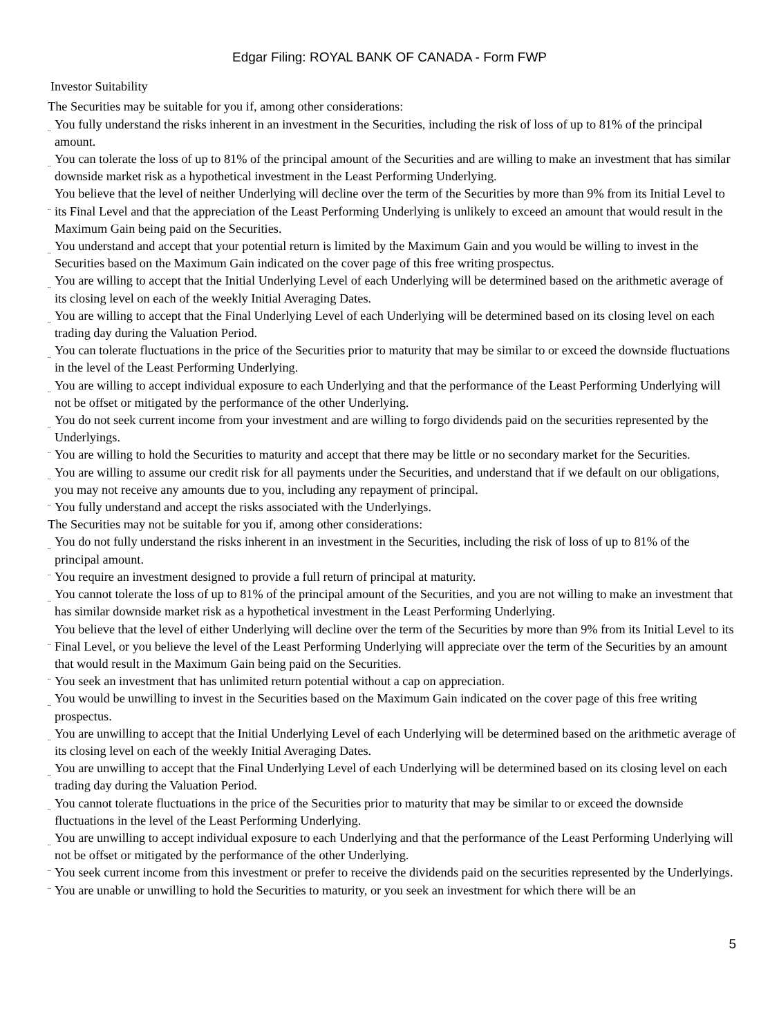Edgar Filing: ROYAL BANK OF CANADA - Form FWP
Investor Suitability
The Securities may be suitable for you if, among other considerations:
¨ You fully understand the risks inherent in an investment in the Securities, including the risk of loss of up to 81% of the principal amount.
¨ You can tolerate the loss of up to 81% of the principal amount of the Securities and are willing to make an investment that has similar downside market risk as a hypothetical investment in the Least Performing Underlying.
¨ You believe that the level of neither Underlying will decline over the term of the Securities by more than 9% from its Initial Level to its Final Level and that the appreciation of the Least Performing Underlying is unlikely to exceed an amount that would result in the Maximum Gain being paid on the Securities.
¨ You understand and accept that your potential return is limited by the Maximum Gain and you would be willing to invest in the Securities based on the Maximum Gain indicated on the cover page of this free writing prospectus.
¨ You are willing to accept that the Initial Underlying Level of each Underlying will be determined based on the arithmetic average of its closing level on each of the weekly Initial Averaging Dates.
¨ You are willing to accept that the Final Underlying Level of each Underlying will be determined based on its closing level on each trading day during the Valuation Period.
¨ You can tolerate fluctuations in the price of the Securities prior to maturity that may be similar to or exceed the downside fluctuations in the level of the Least Performing Underlying.
¨ You are willing to accept individual exposure to each Underlying and that the performance of the Least Performing Underlying will not be offset or mitigated by the performance of the other Underlying.
¨ You do not seek current income from your investment and are willing to forgo dividends paid on the securities represented by the Underlyings.
¨ You are willing to hold the Securities to maturity and accept that there may be little or no secondary market for the Securities.
¨ You are willing to assume our credit risk for all payments under the Securities, and understand that if we default on our obligations, you may not receive any amounts due to you, including any repayment of principal.
¨ You fully understand and accept the risks associated with the Underlyings.
The Securities may not be suitable for you if, among other considerations:
¨ You do not fully understand the risks inherent in an investment in the Securities, including the risk of loss of up to 81% of the principal amount.
¨ You require an investment designed to provide a full return of principal at maturity.
¨ You cannot tolerate the loss of up to 81% of the principal amount of the Securities, and you are not willing to make an investment that has similar downside market risk as a hypothetical investment in the Least Performing Underlying.
¨ You believe that the level of either Underlying will decline over the term of the Securities by more than 9% from its Initial Level to its Final Level, or you believe the level of the Least Performing Underlying will appreciate over the term of the Securities by an amount that would result in the Maximum Gain being paid on the Securities.
¨ You seek an investment that has unlimited return potential without a cap on appreciation.
¨ You would be unwilling to invest in the Securities based on the Maximum Gain indicated on the cover page of this free writing prospectus.
¨ You are unwilling to accept that the Initial Underlying Level of each Underlying will be determined based on the arithmetic average of its closing level on each of the weekly Initial Averaging Dates.
¨ You are unwilling to accept that the Final Underlying Level of each Underlying will be determined based on its closing level on each trading day during the Valuation Period.
¨ You cannot tolerate fluctuations in the price of the Securities prior to maturity that may be similar to or exceed the downside fluctuations in the level of the Least Performing Underlying.
¨ You are unwilling to accept individual exposure to each Underlying and that the performance of the Least Performing Underlying will not be offset or mitigated by the performance of the other Underlying.
¨ You seek current income from this investment or prefer to receive the dividends paid on the securities represented by the Underlyings.
¨ You are unable or unwilling to hold the Securities to maturity, or you seek an investment for which there will be an
5